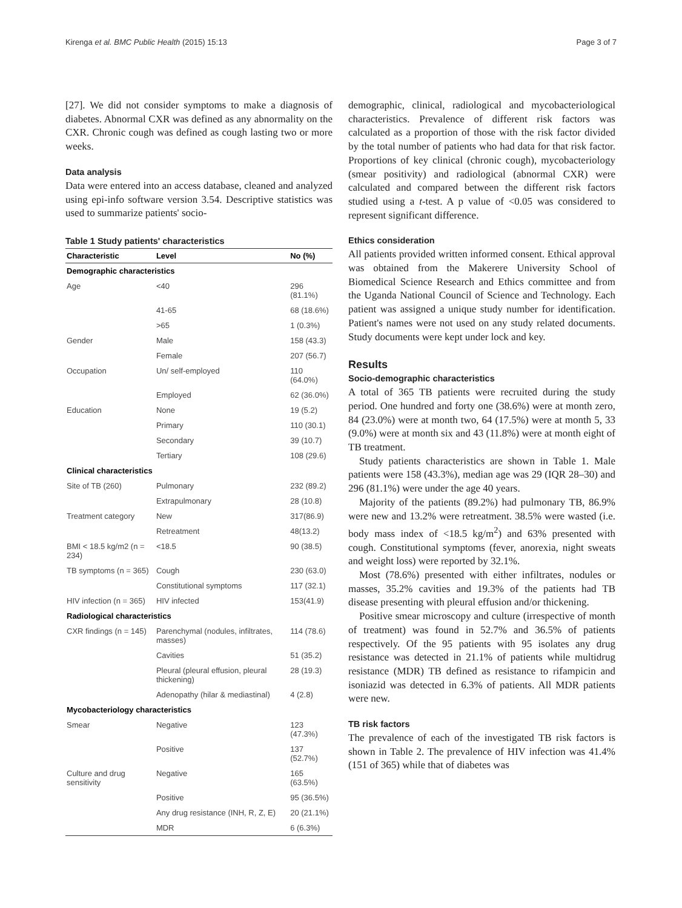Kirenga et al. BMC Public Health (2015) 15:13 Page 3 of 7
[27]. We did not consider symptoms to make a diagnosis of diabetes. Abnormal CXR was defined as any abnormality on the CXR. Chronic cough was defined as cough lasting two or more weeks.
Data analysis
Data were entered into an access database, cleaned and analyzed using epi-info software version 3.54. Descriptive statistics was used to summarize patients' socio-
Table 1 Study patients' characteristics
| Characteristic | Level | No (%) |
| --- | --- | --- |
| Demographic characteristics | | |
| Age | <40 | 296 (81.1%) |
| | 41-65 | 68 (18.6%) |
| | >65 | 1 (0.3%) |
| Gender | Male | 158 (43.3) |
| | Female | 207 (56.7) |
| Occupation | Un/ self-employed | 110 (64.0%) |
| | Employed | 62 (36.0%) |
| Education | None | 19 (5.2) |
| | Primary | 110 (30.1) |
| | Secondary | 39 (10.7) |
| | Tertiary | 108 (29.6) |
| Clinical characteristics | | |
| Site of TB (260) | Pulmonary | 232 (89.2) |
| | Extrapulmonary | 28 (10.8) |
| Treatment category | New | 317(86.9) |
| | Retreatment | 48(13.2) |
| BMI < 18.5 kg/m2 (n = 234) | <18.5 | 90 (38.5) |
| TB symptoms (n = 365) | Cough | 230 (63.0) |
| | Constitutional symptoms | 117 (32.1) |
| HIV infection (n = 365) | HIV infected | 153(41.9) |
| Radiological characteristics | | |
| CXR findings (n = 145) | Parenchymal (nodules, infiltrates, masses) | 114 (78.6) |
| | Cavities | 51 (35.2) |
| | Pleural (pleural effusion, pleural thickening) | 28 (19.3) |
| | Adenopathy (hilar & mediastinal) | 4 (2.8) |
| Mycobacteriology characteristics | | |
| Smear | Negative | 123 (47.3%) |
| | Positive | 137 (52.7%) |
| Culture and drug sensitivity | Negative | 165 (63.5%) |
| | Positive | 95 (36.5%) |
| | Any drug resistance (INH, R, Z, E) | 20 (21.1%) |
| | MDR | 6 (6.3%) |
demographic, clinical, radiological and mycobacteriological characteristics. Prevalence of different risk factors was calculated as a proportion of those with the risk factor divided by the total number of patients who had data for that risk factor. Proportions of key clinical (chronic cough), mycobacteriology (smear positivity) and radiological (abnormal CXR) were calculated and compared between the different risk factors studied using a t-test. A p value of <0.05 was considered to represent significant difference.
Ethics consideration
All patients provided written informed consent. Ethical approval was obtained from the Makerere University School of Biomedical Science Research and Ethics committee and from the Uganda National Council of Science and Technology. Each patient was assigned a unique study number for identification. Patient's names were not used on any study related documents. Study documents were kept under lock and key.
Results
Socio-demographic characteristics
A total of 365 TB patients were recruited during the study period. One hundred and forty one (38.6%) were at month zero, 84 (23.0%) were at month two, 64 (17.5%) were at month 5, 33 (9.0%) were at month six and 43 (11.8%) were at month eight of TB treatment.
Study patients characteristics are shown in Table 1. Male patients were 158 (43.3%), median age was 29 (IQR 28–30) and 296 (81.1%) were under the age 40 years.
Majority of the patients (89.2%) had pulmonary TB, 86.9% were new and 13.2% were retreatment. 38.5% were wasted (i.e. body mass index of <18.5 kg/m<sup>2</sup>) and 63% presented with cough. Constitutional symptoms (fever, anorexia, night sweats and weight loss) were reported by 32.1%.
Most (78.6%) presented with either infiltrates, nodules or masses, 35.2% cavities and 19.3% of the patients had TB disease presenting with pleural effusion and/or thickening.
Positive smear microscopy and culture (irrespective of month of treatment) was found in 52.7% and 36.5% of patients respectively. Of the 95 patients with 95 isolates any drug resistance was detected in 21.1% of patients while multidrug resistance (MDR) TB defined as resistance to rifampicin and isoniazid was detected in 6.3% of patients. All MDR patients were new.
TB risk factors
The prevalence of each of the investigated TB risk factors is shown in Table 2. The prevalence of HIV infection was 41.4% (151 of 365) while that of diabetes was